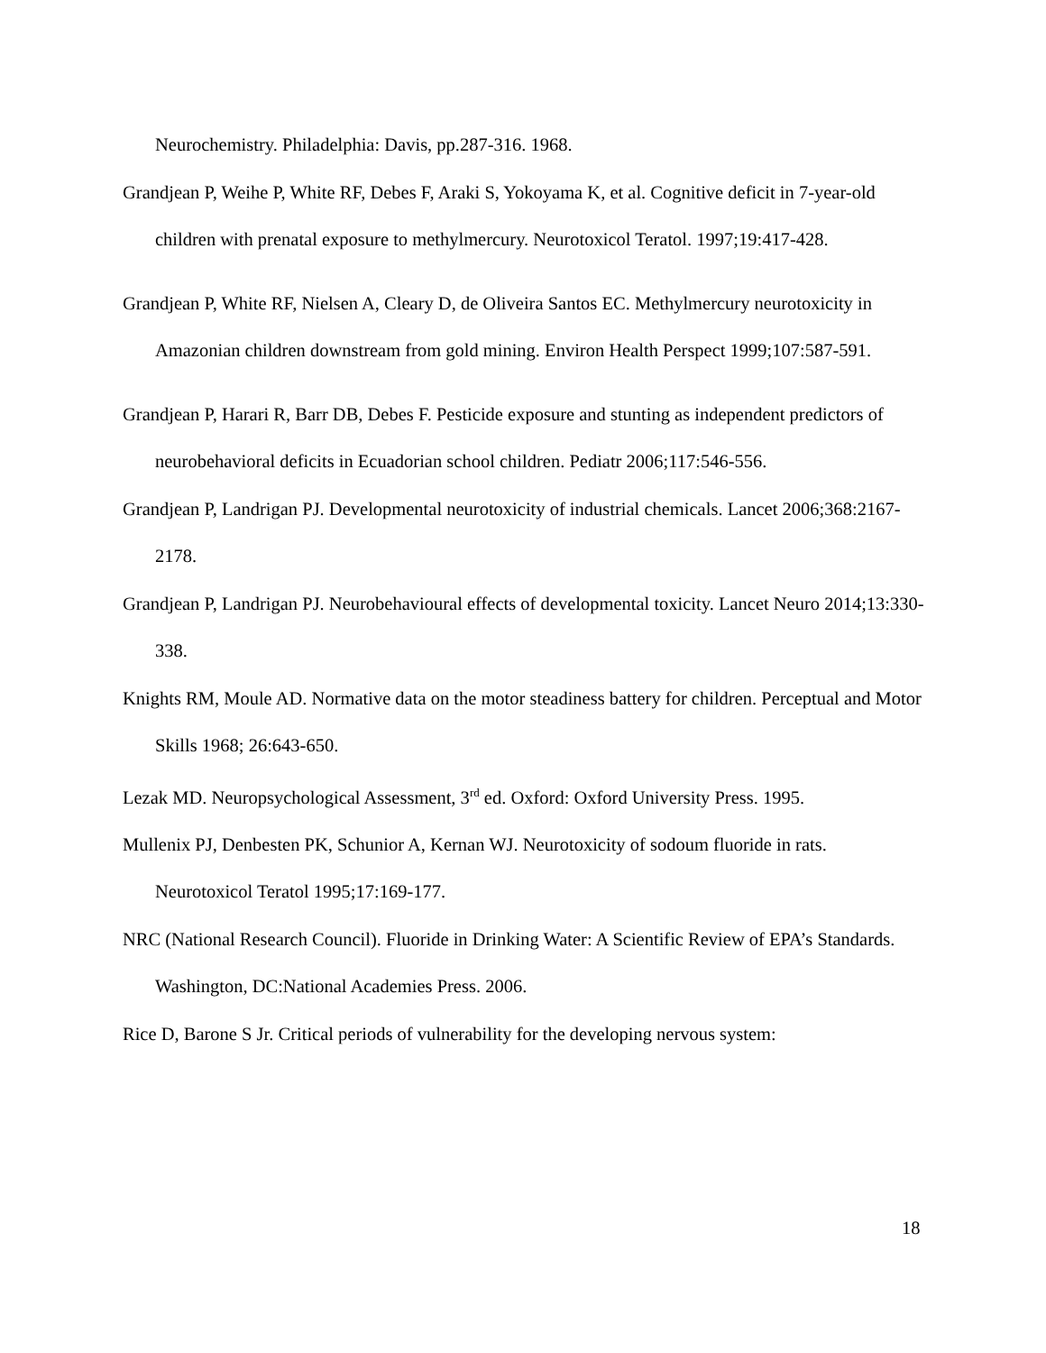Neurochemistry. Philadelphia: Davis, pp.287-316. 1968.
Grandjean P, Weihe P, White RF, Debes F, Araki S, Yokoyama K, et al. Cognitive deficit in 7-year-old children with prenatal exposure to methylmercury. Neurotoxicol Teratol. 1997;19:417-428.
Grandjean P, White RF, Nielsen A, Cleary D, de Oliveira Santos EC. Methylmercury neurotoxicity in Amazonian children downstream from gold mining. Environ Health Perspect 1999;107:587-591.
Grandjean P, Harari R, Barr DB, Debes F. Pesticide exposure and stunting as independent predictors of neurobehavioral deficits in Ecuadorian school children. Pediatr 2006;117:546-556.
Grandjean P, Landrigan PJ. Developmental neurotoxicity of industrial chemicals. Lancet 2006;368:2167-2178.
Grandjean P, Landrigan PJ. Neurobehavioural effects of developmental toxicity. Lancet Neuro 2014;13:330-338.
Knights RM, Moule AD. Normative data on the motor steadiness battery for children. Perceptual and Motor Skills 1968; 26:643-650.
Lezak MD. Neuropsychological Assessment, 3<sup>rd</sup> ed. Oxford: Oxford University Press. 1995.
Mullenix PJ, Denbesten PK, Schunior A, Kernan WJ. Neurotoxicity of sodoum fluoride in rats. Neurotoxicol Teratol 1995;17:169-177.
NRC (National Research Council). Fluoride in Drinking Water: A Scientific Review of EPA’s Standards. Washington, DC:National Academies Press. 2006.
Rice D, Barone S Jr. Critical periods of vulnerability for the developing nervous system:
18